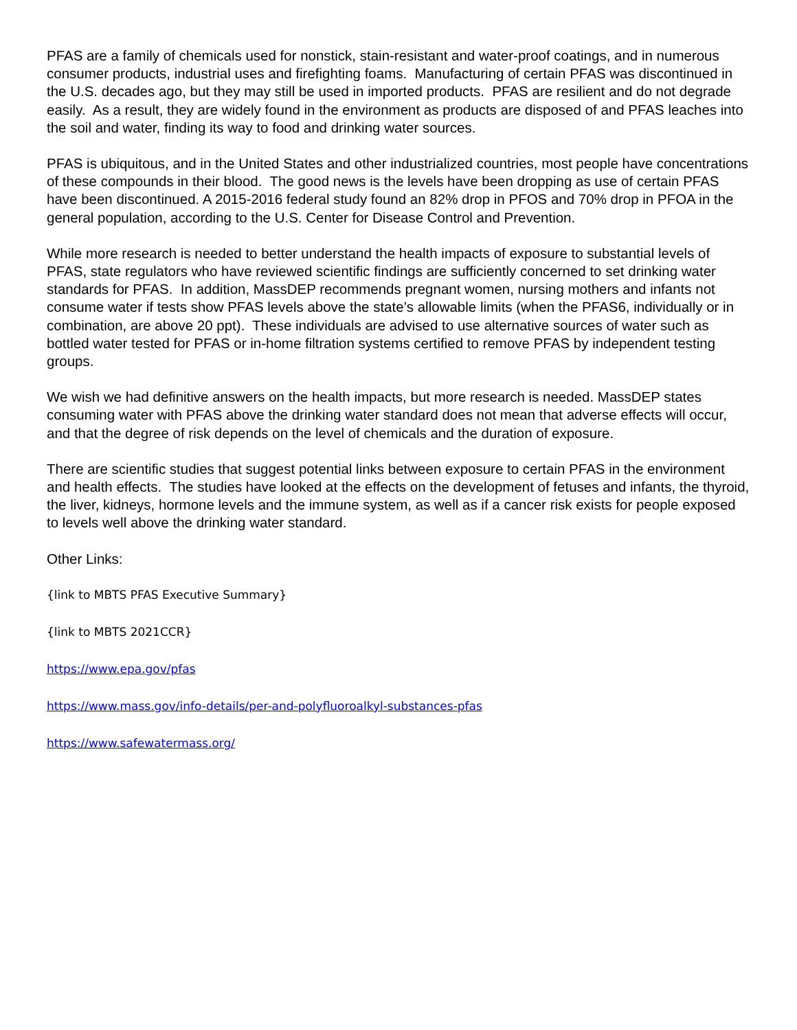PFAS are a family of chemicals used for nonstick, stain-resistant and water-proof coatings, and in numerous consumer products, industrial uses and firefighting foams. Manufacturing of certain PFAS was discontinued in the U.S. decades ago, but they may still be used in imported products. PFAS are resilient and do not degrade easily. As a result, they are widely found in the environment as products are disposed of and PFAS leaches into the soil and water, finding its way to food and drinking water sources.
PFAS is ubiquitous, and in the United States and other industrialized countries, most people have concentrations of these compounds in their blood. The good news is the levels have been dropping as use of certain PFAS have been discontinued. A 2015-2016 federal study found an 82% drop in PFOS and 70% drop in PFOA in the general population, according to the U.S. Center for Disease Control and Prevention.
While more research is needed to better understand the health impacts of exposure to substantial levels of PFAS, state regulators who have reviewed scientific findings are sufficiently concerned to set drinking water standards for PFAS. In addition, MassDEP recommends pregnant women, nursing mothers and infants not consume water if tests show PFAS levels above the state’s allowable limits (when the PFAS6, individually or in combination, are above 20 ppt). These individuals are advised to use alternative sources of water such as bottled water tested for PFAS or in-home filtration systems certified to remove PFAS by independent testing groups.
We wish we had definitive answers on the health impacts, but more research is needed. MassDEP states consuming water with PFAS above the drinking water standard does not mean that adverse effects will occur, and that the degree of risk depends on the level of chemicals and the duration of exposure.
There are scientific studies that suggest potential links between exposure to certain PFAS in the environment and health effects. The studies have looked at the effects on the development of fetuses and infants, the thyroid, the liver, kidneys, hormone levels and the immune system, as well as if a cancer risk exists for people exposed to levels well above the drinking water standard.
Other Links:
{link to MBTS PFAS Executive Summary}
{link to MBTS 2021CCR}
https://www.epa.gov/pfas
https://www.mass.gov/info-details/per-and-polyfluoroalkyl-substances-pfas
https://www.safewatermass.org/